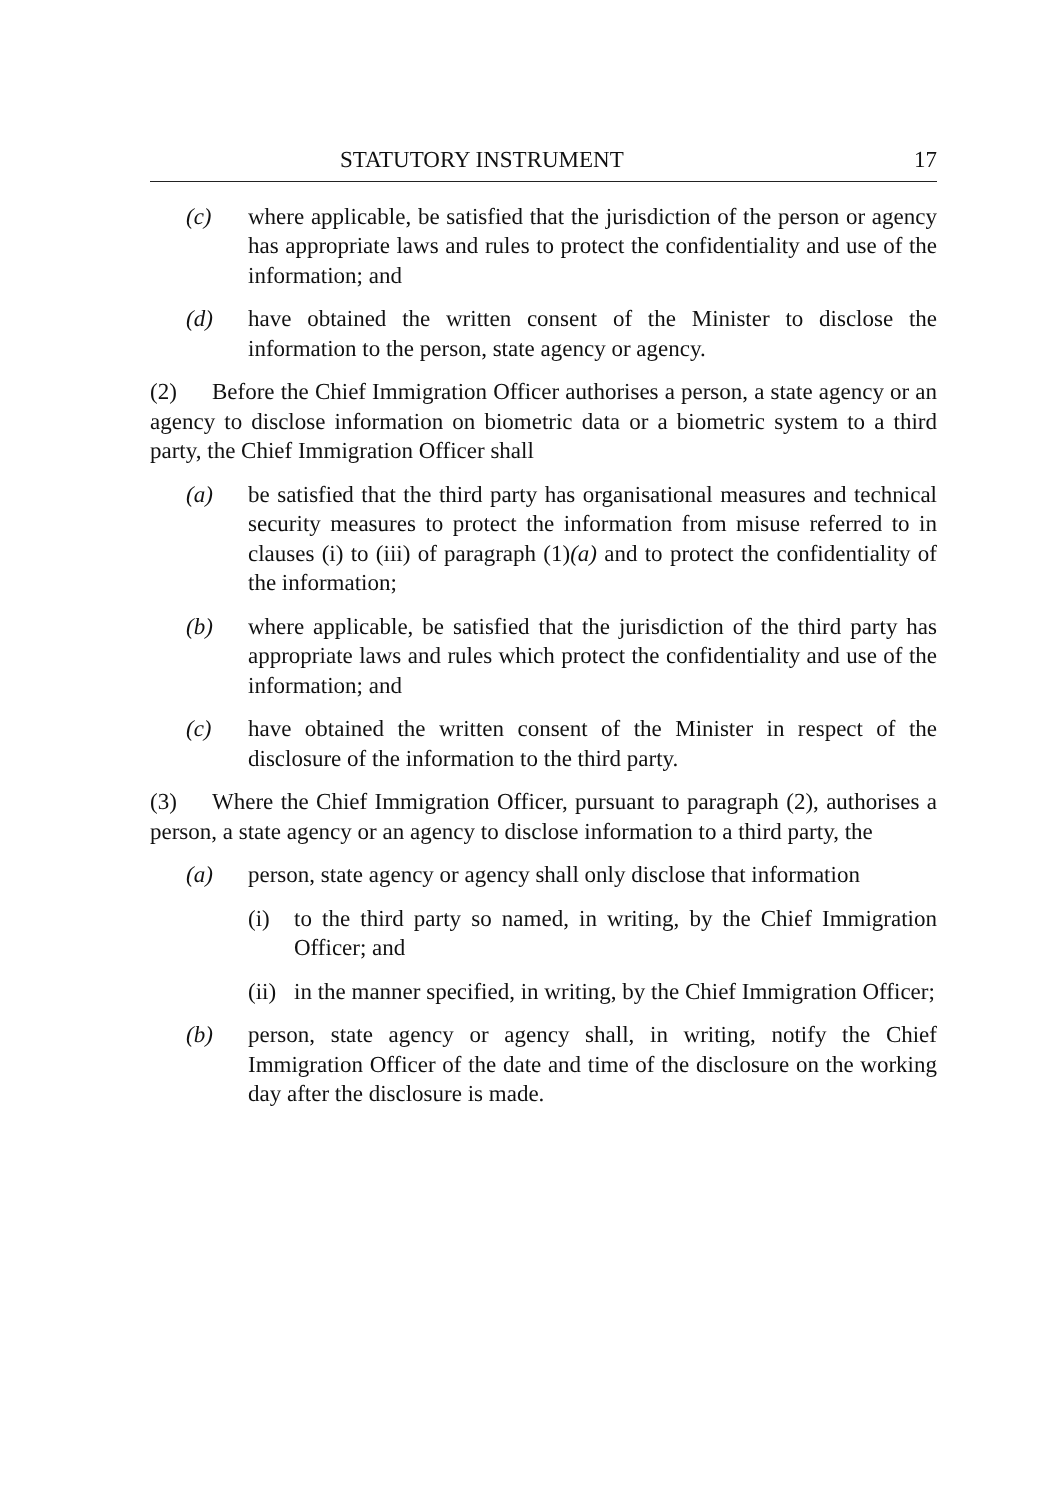STATUTORY INSTRUMENT 17
(c) where applicable, be satisfied that the jurisdiction of the person or agency has appropriate laws and rules to protect the confidentiality and use of the information; and
(d) have obtained the written consent of the Minister to disclose the information to the person, state agency or agency.
(2) Before the Chief Immigration Officer authorises a person, a state agency or an agency to disclose information on biometric data or a biometric system to a third party, the Chief Immigration Officer shall
(a) be satisfied that the third party has organisational measures and technical security measures to protect the information from misuse referred to in clauses (i) to (iii) of paragraph (1)(a) and to protect the confidentiality of the information;
(b) where applicable, be satisfied that the jurisdiction of the third party has appropriate laws and rules which protect the confidentiality and use of the information; and
(c) have obtained the written consent of the Minister in respect of the disclosure of the information to the third party.
(3) Where the Chief Immigration Officer, pursuant to paragraph (2), authorises a person, a state agency or an agency to disclose information to a third party, the
(a) person, state agency or agency shall only disclose that information
(i) to the third party so named, in writing, by the Chief Immigration Officer; and
(ii) in the manner specified, in writing, by the Chief Immigration Officer;
(b) person, state agency or agency shall, in writing, notify the Chief Immigration Officer of the date and time of the disclosure on the working day after the disclosure is made.